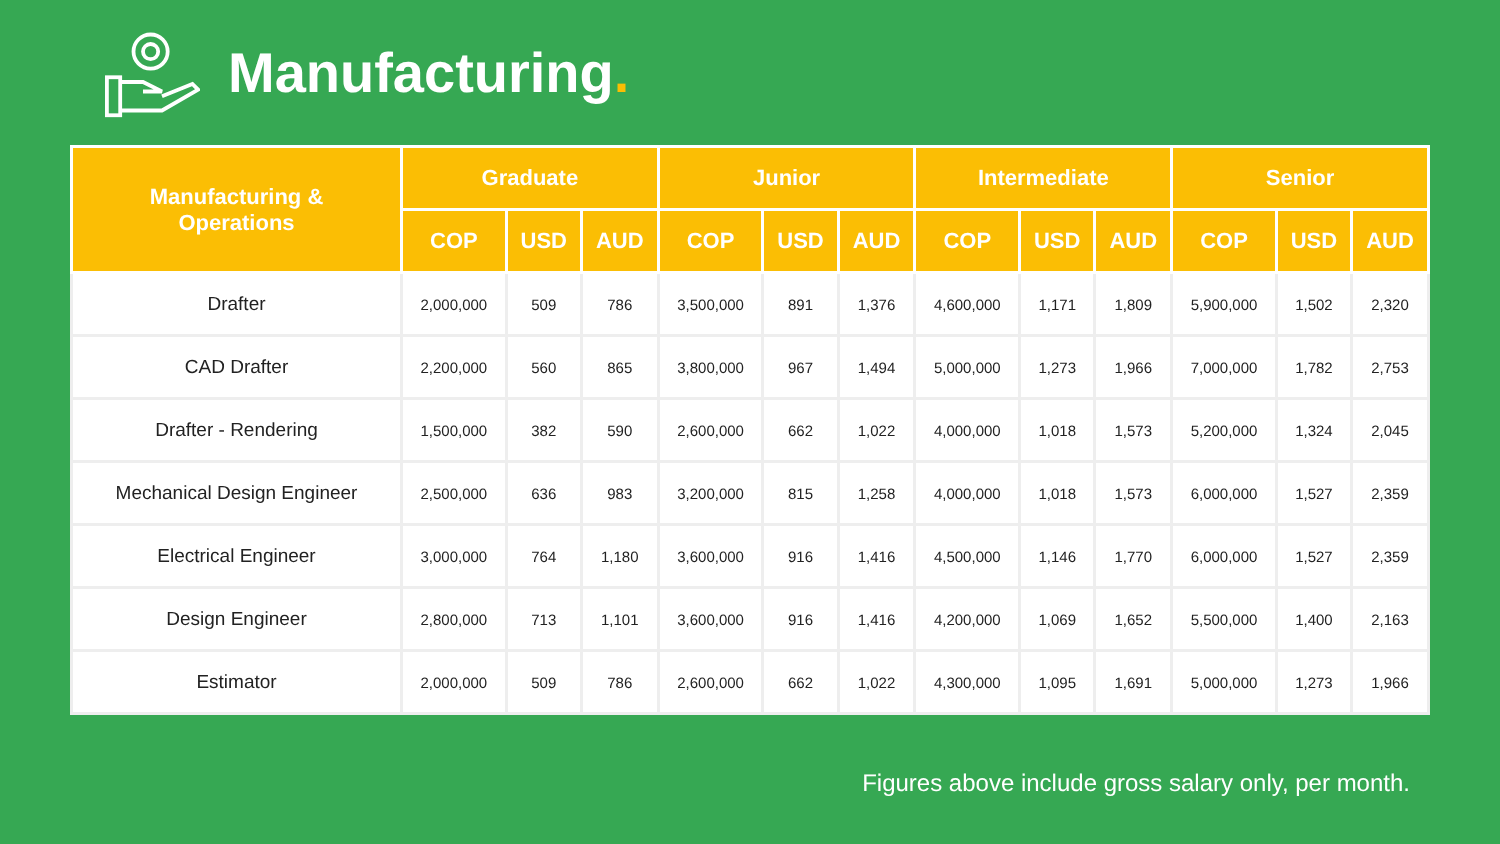Manufacturing.
| Manufacturing & Operations | Graduate | | | Junior | | | Intermediate | | | Senior | | |
| --- | --- | --- | --- | --- | --- | --- | --- | --- | --- | --- | --- | --- |
| | COP | USD | AUD | COP | USD | AUD | COP | USD | AUD | COP | USD | AUD |
| Drafter | 2,000,000 | 509 | 786 | 3,500,000 | 891 | 1,376 | 4,600,000 | 1,171 | 1,809 | 5,900,000 | 1,502 | 2,320 |
| CAD Drafter | 2,200,000 | 560 | 865 | 3,800,000 | 967 | 1,494 | 5,000,000 | 1,273 | 1,966 | 7,000,000 | 1,782 | 2,753 |
| Drafter - Rendering | 1,500,000 | 382 | 590 | 2,600,000 | 662 | 1,022 | 4,000,000 | 1,018 | 1,573 | 5,200,000 | 1,324 | 2,045 |
| Mechanical Design Engineer | 2,500,000 | 636 | 983 | 3,200,000 | 815 | 1,258 | 4,000,000 | 1,018 | 1,573 | 6,000,000 | 1,527 | 2,359 |
| Electrical Engineer | 3,000,000 | 764 | 1,180 | 3,600,000 | 916 | 1,416 | 4,500,000 | 1,146 | 1,770 | 6,000,000 | 1,527 | 2,359 |
| Design Engineer | 2,800,000 | 713 | 1,101 | 3,600,000 | 916 | 1,416 | 4,200,000 | 1,069 | 1,652 | 5,500,000 | 1,400 | 2,163 |
| Estimator | 2,000,000 | 509 | 786 | 2,600,000 | 662 | 1,022 | 4,300,000 | 1,095 | 1,691 | 5,000,000 | 1,273 | 1,966 |
Figures above include gross salary only, per month.